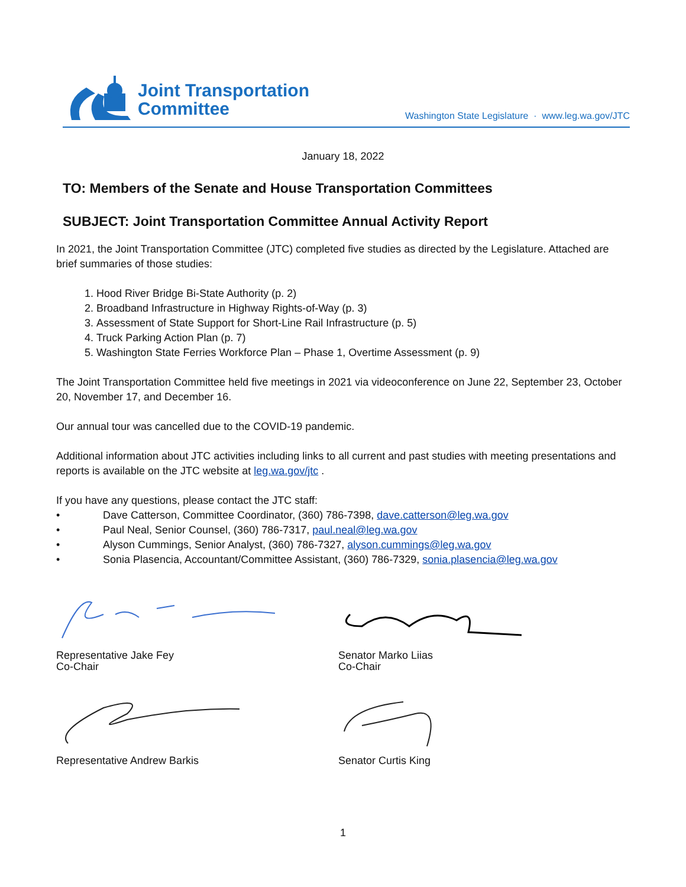Joint Transportation
Committee
Washington State Legislature · www.leg.wa.gov/JTC
January 18, 2022
TO: Members of the Senate and House Transportation Committees
SUBJECT: Joint Transportation Committee Annual Activity Report
In 2021, the Joint Transportation Committee (JTC) completed five studies as directed by the Legislature. Attached are brief summaries of those studies:
1. Hood River Bridge Bi-State Authority (p. 2)
2. Broadband Infrastructure in Highway Rights-of-Way (p. 3)
3. Assessment of State Support for Short-Line Rail Infrastructure (p. 5)
4. Truck Parking Action Plan (p. 7)
5. Washington State Ferries Workforce Plan – Phase 1, Overtime Assessment (p. 9)
The Joint Transportation Committee held five meetings in 2021 via videoconference on June 22, September 23, October 20, November 17, and December 16.
Our annual tour was cancelled due to the COVID-19 pandemic.
Additional information about JTC activities including links to all current and past studies with meeting presentations and reports is available on the JTC website at leg.wa.gov/jtc .
If you have any questions, please contact the JTC staff:
• Dave Catterson, Committee Coordinator, (360) 786-7398, dave.catterson@leg.wa.gov
• Paul Neal, Senior Counsel, (360) 786-7317, paul.neal@leg.wa.gov
• Alyson Cummings, Senior Analyst, (360) 786-7327, alyson.cummings@leg.wa.gov
• Sonia Plasencia, Accountant/Committee Assistant, (360) 786-7329, sonia.plasencia@leg.wa.gov
Representative Jake Fey
Co-Chair
Senator Marko Liias
Co-Chair
Representative Andrew Barkis
Senator Curtis King
1